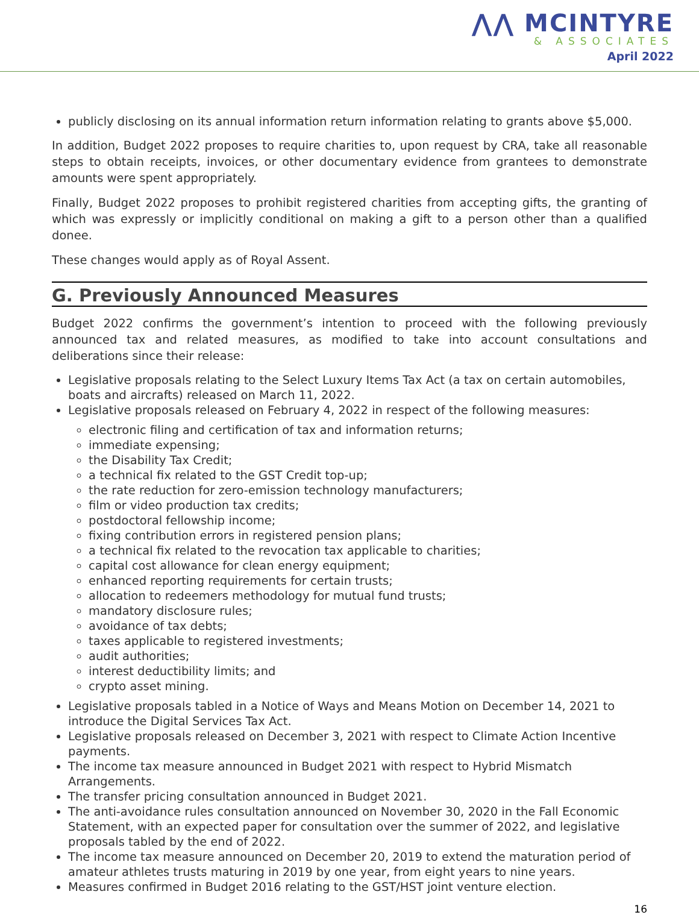⋀⋀ MCINTYRE
& ASSOCIATES
April 2022
publicly disclosing on its annual information return information relating to grants above $5,000.
In addition, Budget 2022 proposes to require charities to, upon request by CRA, take all reasonable steps to obtain receipts, invoices, or other documentary evidence from grantees to demonstrate amounts were spent appropriately.
Finally, Budget 2022 proposes to prohibit registered charities from accepting gifts, the granting of which was expressly or implicitly conditional on making a gift to a person other than a qualified donee.
These changes would apply as of Royal Assent.
G. Previously Announced Measures
Budget 2022 confirms the government’s intention to proceed with the following previously announced tax and related measures, as modified to take into account consultations and deliberations since their release:
Legislative proposals relating to the Select Luxury Items Tax Act (a tax on certain automobiles, boats and aircrafts) released on March 11, 2022.
Legislative proposals released on February 4, 2022 in respect of the following measures:
electronic filing and certification of tax and information returns;
immediate expensing;
the Disability Tax Credit;
a technical fix related to the GST Credit top-up;
the rate reduction for zero-emission technology manufacturers;
film or video production tax credits;
postdoctoral fellowship income;
fixing contribution errors in registered pension plans;
a technical fix related to the revocation tax applicable to charities;
capital cost allowance for clean energy equipment;
enhanced reporting requirements for certain trusts;
allocation to redeemers methodology for mutual fund trusts;
mandatory disclosure rules;
avoidance of tax debts;
taxes applicable to registered investments;
audit authorities;
interest deductibility limits; and
crypto asset mining.
Legislative proposals tabled in a Notice of Ways and Means Motion on December 14, 2021 to introduce the Digital Services Tax Act.
Legislative proposals released on December 3, 2021 with respect to Climate Action Incentive payments.
The income tax measure announced in Budget 2021 with respect to Hybrid Mismatch Arrangements.
The transfer pricing consultation announced in Budget 2021.
The anti-avoidance rules consultation announced on November 30, 2020 in the Fall Economic Statement, with an expected paper for consultation over the summer of 2022, and legislative proposals tabled by the end of 2022.
The income tax measure announced on December 20, 2019 to extend the maturation period of amateur athletes trusts maturing in 2019 by one year, from eight years to nine years.
Measures confirmed in Budget 2016 relating to the GST/HST joint venture election.
16